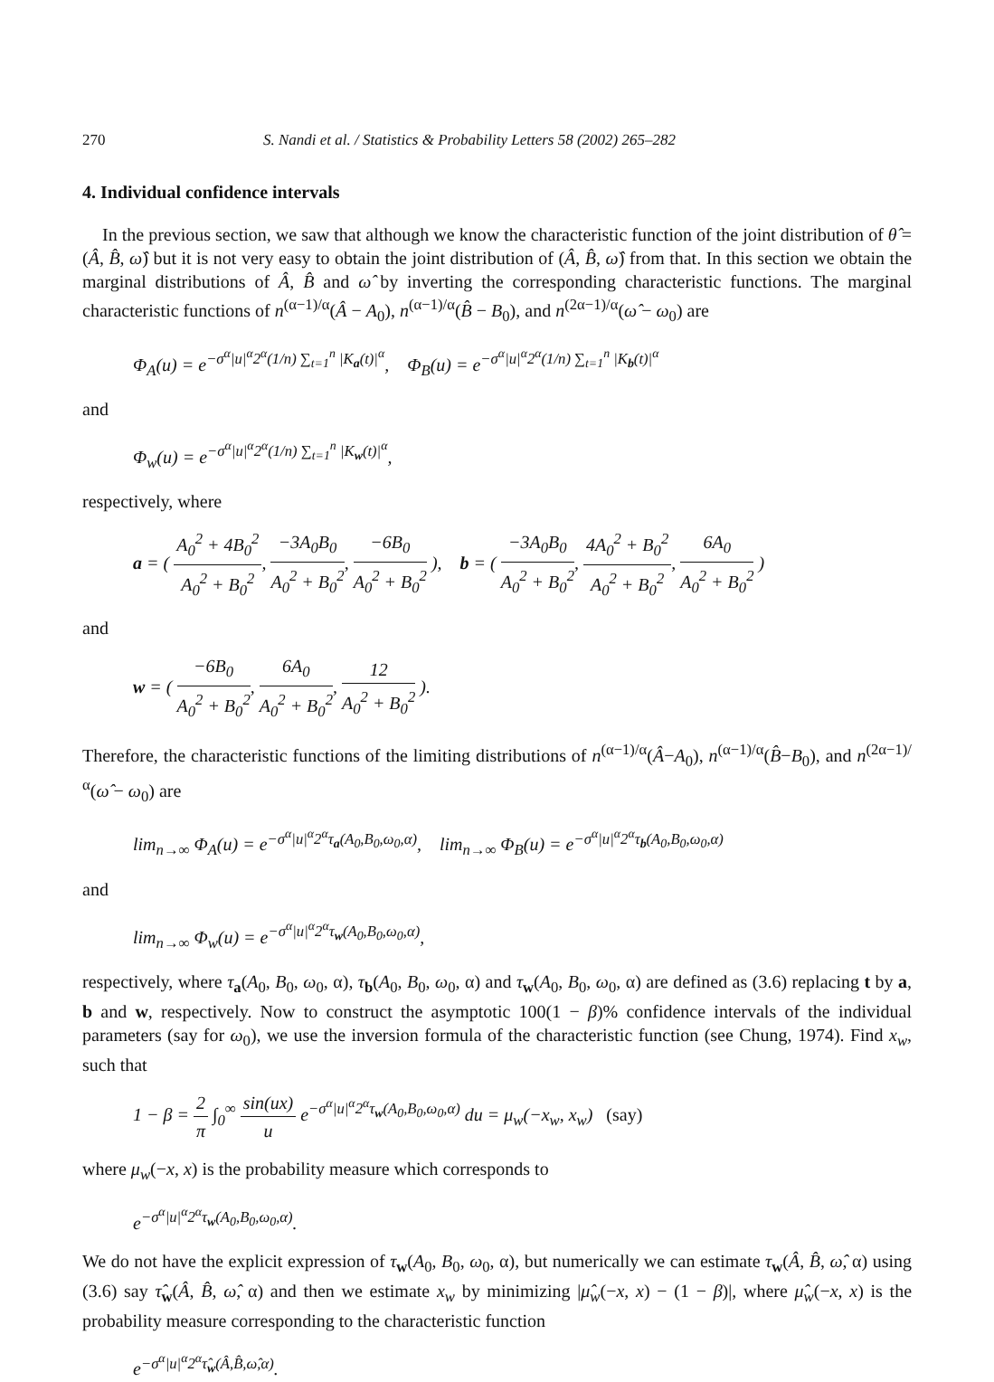270 S. Nandi et al. / Statistics & Probability Letters 58 (2002) 265–282
4. Individual confidence intervals
In the previous section, we saw that although we know the characteristic function of the joint distribution of θ̂ = (Â, B̂, ω̂) but it is not very easy to obtain the joint distribution of (Â, B̂, ω̂) from that. In this section we obtain the marginal distributions of Â, B̂ and ω̂ by inverting the corresponding characteristic functions. The marginal characteristic functions of n<sup>(α−1)/α</sup>(Â − A<sub>0</sub>), n<sup>(α−1)/α</sup>(B̂ − B<sub>0</sub>), and n<sup>(2α−1)/α</sup>(ω̂ − ω<sub>0</sub>) are
Φ<sub>A</sub>(u) = e<sup>−σ<sup>α</sup>|u|<sup>α</sup>2<sup>α</sup>(1/n) ∑<sub>t=1</sub><sup>n</sup> |K<sub>a</sub>(t)|<sup>α</sup></sup>, Φ<sub>B</sub>(u) = e<sup>−σ<sup>α</sup>|u|<sup>α</sup>2<sup>α</sup>(1/n) ∑<sub>t=1</sub><sup>n</sup> |K<sub>b</sub>(t)|<sup>α</sup></sup>
and
Φ<sub>w</sub>(u) = e<sup>−σ<sup>α</sup>|u|<sup>α</sup>2<sup>α</sup>(1/n) ∑<sub>t=1</sub><sup>n</sup> |K<sub>w</sub>(t)|<sup>α</sup></sup>,
respectively, where
a = ( A<sub>0</sub><sup>2</sup> + 4B<sub>0</sub><sup>2</sup> A<sub>0</sub><sup>2</sup> + B<sub>0</sub><sup>2</sup>, −3A<sub>0</sub>B<sub>0</sub> A<sub>0</sub><sup>2</sup> + B<sub>0</sub><sup>2</sup>, −6B<sub>0</sub> A<sub>0</sub><sup>2</sup> + B<sub>0</sub><sup>2</sup> ), b = ( −3A<sub>0</sub>B<sub>0</sub> A<sub>0</sub><sup>2</sup> + B<sub>0</sub><sup>2</sup>, 4A<sub>0</sub><sup>2</sup> + B<sub>0</sub><sup>2</sup> A<sub>0</sub><sup>2</sup> + B<sub>0</sub><sup>2</sup>, 6A<sub>0</sub> A<sub>0</sub><sup>2</sup> + B<sub>0</sub><sup>2</sup> )
and
w = ( −6B<sub>0</sub> A<sub>0</sub><sup>2</sup> + B<sub>0</sub><sup>2</sup>, 6A<sub>0</sub> A<sub>0</sub><sup>2</sup> + B<sub>0</sub><sup>2</sup>, 12 A<sub>0</sub><sup>2</sup> + B<sub>0</sub><sup>2</sup> ).
Therefore, the characteristic functions of the limiting distributions of n<sup>(α−1)/α</sup>(Â−A<sub>0</sub>), n<sup>(α−1)/α</sup>(B̂−B<sub>0</sub>), and n<sup>(2α−1)/α</sup>(ω̂ − ω<sub>0</sub>) are
lim<sub>n→∞</sub> Φ<sub>A</sub>(u) = e<sup>−σ<sup>α</sup>|u|<sup>α</sup>2<sup>α</sup>τ<sub>a</sub>(A<sub>0</sub>,B<sub>0</sub>,ω<sub>0</sub>,α)</sup>, lim<sub>n→∞</sub> Φ<sub>B</sub>(u) = e<sup>−σ<sup>α</sup>|u|<sup>α</sup>2<sup>α</sup>τ<sub>b</sub>(A<sub>0</sub>,B<sub>0</sub>,ω<sub>0</sub>,α)</sup>
and
lim<sub>n→∞</sub> Φ<sub>w</sub>(u) = e<sup>−σ<sup>α</sup>|u|<sup>α</sup>2<sup>α</sup>τ<sub>w</sub>(A<sub>0</sub>,B<sub>0</sub>,ω<sub>0</sub>,α)</sup>,
respectively, where τ<sub>a</sub>(A<sub>0</sub>, B<sub>0</sub>, ω<sub>0</sub>, α), τ<sub>b</sub>(A<sub>0</sub>, B<sub>0</sub>, ω<sub>0</sub>, α) and τ<sub>w</sub>(A<sub>0</sub>, B<sub>0</sub>, ω<sub>0</sub>, α) are defined as (3.6) replacing t by a, b and w, respectively. Now to construct the asymptotic 100(1 − β)% confidence intervals of the individual parameters (say for ω<sub>0</sub>), we use the inversion formula of the characteristic function (see Chung, 1974). Find x<sub>w</sub>, such that
1 − β = 2 π ∫<sub>0</sub><sup>∞</sup> sin(ux) u e<sup>−σ<sup>α</sup>|u|<sup>α</sup>2<sup>α</sup>τ<sub>w</sub>(A<sub>0</sub>,B<sub>0</sub>,ω<sub>0</sub>,α)</sup> du = μ<sub>w</sub>(−x<sub>w</sub>, x<sub>w</sub>) (say)
where μ<sub>w</sub>(−x, x) is the probability measure which corresponds to
e<sup>−σ<sup>α</sup>|u|<sup>α</sup>2<sup>α</sup>τ<sub>w</sub>(A<sub>0</sub>,B<sub>0</sub>,ω<sub>0</sub>,α)</sup>.
We do not have the explicit expression of τ<sub>w</sub>(A<sub>0</sub>, B<sub>0</sub>, ω<sub>0</sub>, α), but numerically we can estimate τ<sub>w</sub>(Â, B̂, ω̂, α) using (3.6) say τ̂<sub>w</sub>(Â, B̂, ω̂, α) and then we estimate x<sub>w</sub> by minimizing |μ̂<sub>w</sub>(−x, x) − (1 − β)|, where μ̂<sub>w</sub>(−x, x) is the probability measure corresponding to the characteristic function
e<sup>−σ<sup>α</sup>|u|<sup>α</sup>2<sup>α</sup>τ̂<sub>w</sub>(Â,B̂,ω̂,α)</sup>.